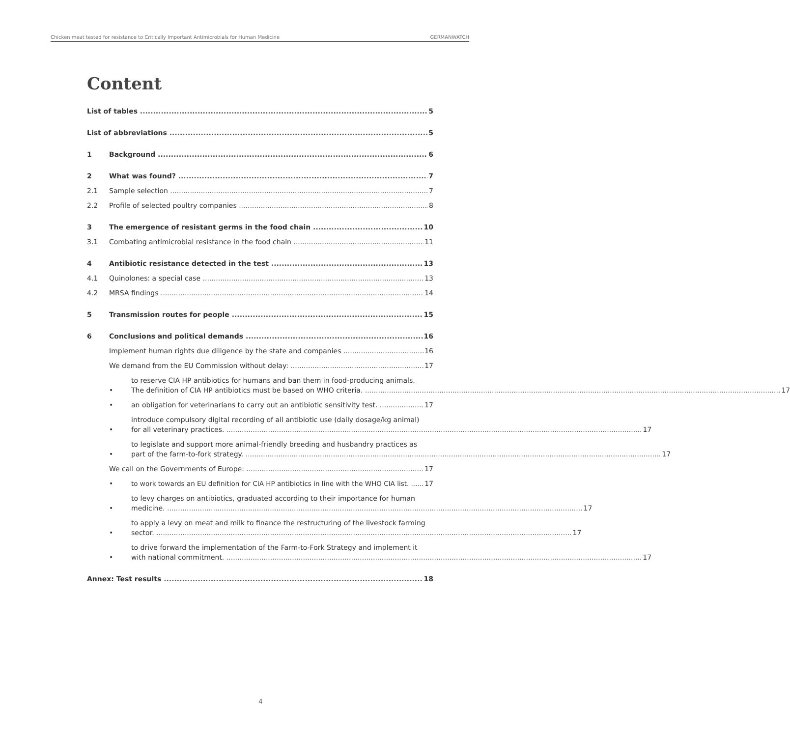Chicken meat tested for resistance to Critically Important Antimicrobials for Human Medicine GERMANWATCH
Content
List of tables 5
List of abbreviations 5
1 Background 6
2 What was found? 7
2.1 Sample selection 7
2.2 Profile of selected poultry companies 8
3 The emergence of resistant germs in the food chain 10
3.1 Combating antimicrobial resistance in the food chain 11
4 Antibiotic resistance detected in the test 13
4.1 Quinolones: a special case 13
4.2 MRSA findings 14
5 Transmission routes for people 15
6 Conclusions and political demands 16
Implement human rights due diligence by the state and companies 16
We demand from the EU Commission without delay: 17
•
to reserve CIA HP antibiotics for humans and ban them in food-producing animals.
The definition of CIA HP antibiotics must be based on WHO criteria. 17
• an obligation for veterinarians to carry out an antibiotic sensitivity test. 17
•
introduce compulsory digital recording of all antibiotic use (daily dosage/kg animal)
for all veterinary practices. 17
•
to legislate and support more animal-friendly breeding and husbandry practices as
part of the farm-to-fork strategy. 17
We call on the Governments of Europe: 17
• to work towards an EU definition for CIA HP antibiotics in line with the WHO CIA list. 17
•
to levy charges on antibiotics, graduated according to their importance for human
medicine. 17
•
to apply a levy on meat and milk to finance the restructuring of the livestock farming
sector. 17
•
to drive forward the implementation of the Farm-to-Fork Strategy and implement it
with national commitment. 17
Annex: Test results 18
4